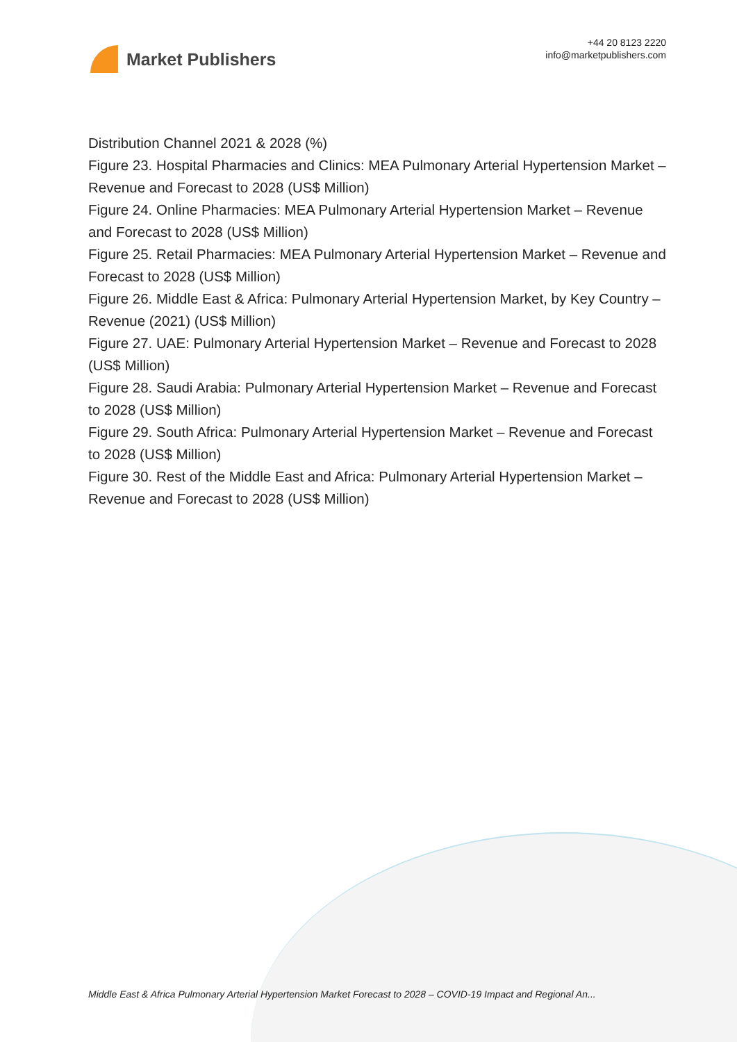Market Publishers
+44 20 8123 2220
info@marketpublishers.com
Distribution Channel 2021 & 2028 (%)
Figure 23. Hospital Pharmacies and Clinics: MEA Pulmonary Arterial Hypertension Market – Revenue and Forecast to 2028 (US$ Million)
Figure 24. Online Pharmacies: MEA Pulmonary Arterial Hypertension Market – Revenue and Forecast to 2028 (US$ Million)
Figure 25. Retail Pharmacies: MEA Pulmonary Arterial Hypertension Market – Revenue and Forecast to 2028 (US$ Million)
Figure 26. Middle East & Africa: Pulmonary Arterial Hypertension Market, by Key Country – Revenue (2021) (US$ Million)
Figure 27. UAE: Pulmonary Arterial Hypertension Market – Revenue and Forecast to 2028 (US$ Million)
Figure 28. Saudi Arabia: Pulmonary Arterial Hypertension Market – Revenue and Forecast to 2028 (US$ Million)
Figure 29. South Africa: Pulmonary Arterial Hypertension Market – Revenue and Forecast to 2028 (US$ Million)
Figure 30. Rest of the Middle East and Africa: Pulmonary Arterial Hypertension Market – Revenue and Forecast to 2028 (US$ Million)
Middle East & Africa Pulmonary Arterial Hypertension Market Forecast to 2028 – COVID-19 Impact and Regional An...